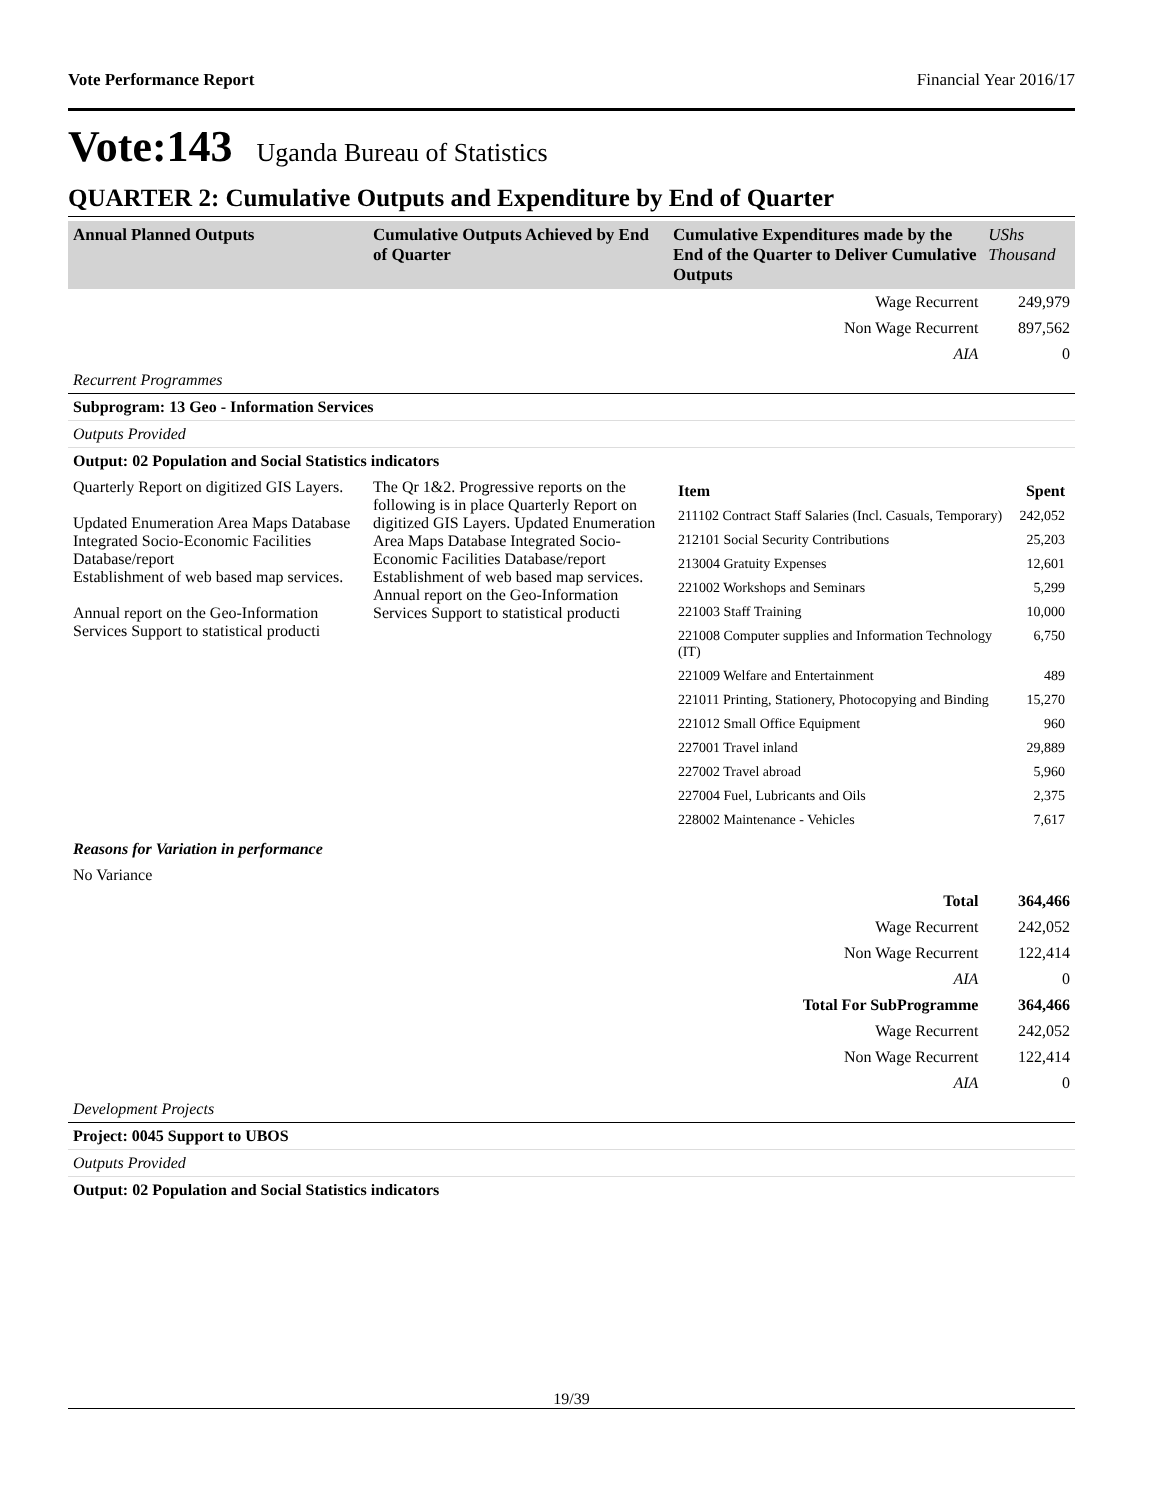Vote Performance Report Financial Year 2016/17
Vote:143 Uganda Bureau of Statistics
QUARTER 2: Cumulative Outputs and Expenditure by End of Quarter
| Annual Planned Outputs | Cumulative Outputs Achieved by End of Quarter | Cumulative Expenditures made by the End of the Quarter to Deliver Cumulative Outputs | UShs Thousand |
| | | Wage Recurrent | 249,979 |
| | | Non Wage Recurrent | 897,562 |
| | | AIA | 0 |
| Recurrent Programmes | | | |
| Subprogram: 13 Geo - Information Services | | | |
| Outputs Provided | | | |
| Output: 02 Population and Social Statistics indicators | | | |
| Quarterly Report on digitized GIS Layers. Updated Enumeration Area Maps Database Integrated Socio-Economic Facilities Database/report Establishment of web based map services. Annual report on the Geo-Information Services Support to statistical producti | The Qr 1&2. Progressive reports on the following is in place Quarterly Report on digitized GIS Layers. Updated Enumeration Area Maps Database Integrated Socio-Economic Facilities Database/report Establishment of web based map services. Annual report on the Geo-Information Services Support to statistical producti | / Item / Spent / / 211102 Contract Staff Salaries (Incl. Casuals, Temporary) / 242,052 / / 212101 Social Security Contributions / 25,203 / / 213004 Gratuity Expenses / 12,601 / / 221002 Workshops and Seminars / 5,299 / / 221003 Staff Training / 10,000 / / 221008 Computer supplies and Information Technology (IT) / 6,750 / / 221009 Welfare and Entertainment / 489 / / 221011 Printing, Stationery, Photocopying and Binding / 15,270 / / 221012 Small Office Equipment / 960 / / 227001 Travel inland / 29,889 / / 227002 Travel abroad / 5,960 / / 227004 Fuel, Lubricants and Oils / 2,375 / / 228002 Maintenance - Vehicles / 7,617 / | |
| Reasons for Variation in performance | | | |
| No Variance | | | |
| | | Total | 364,466 |
| | | Wage Recurrent | 242,052 |
| | | Non Wage Recurrent | 122,414 |
| | | AIA | 0 |
| | | Total For SubProgramme | 364,466 |
| | | Wage Recurrent | 242,052 |
| | | Non Wage Recurrent | 122,414 |
| | | AIA | 0 |
| Development Projects | | | |
| Project: 0045 Support to UBOS | | | |
| Outputs Provided | | | |
| Output: 02 Population and Social Statistics indicators | | | |
19/39